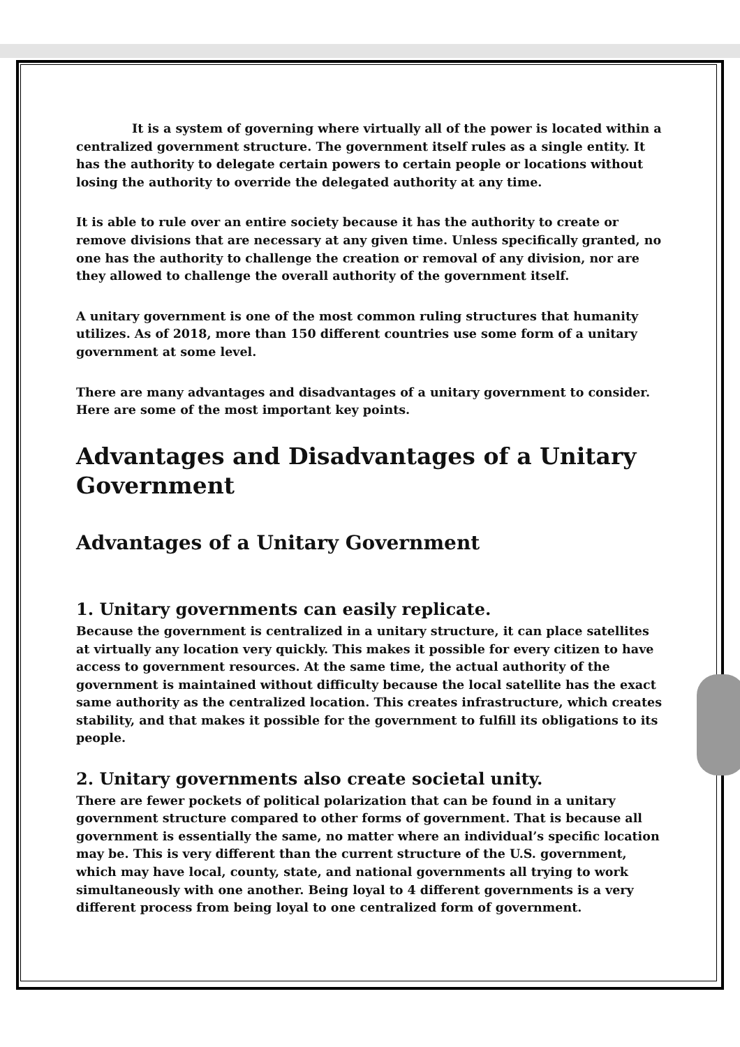It is a system of governing where virtually all of the power is located within a centralized government structure. The government itself rules as a single entity. It has the authority to delegate certain powers to certain people or locations without losing the authority to override the delegated authority at any time.
It is able to rule over an entire society because it has the authority to create or remove divisions that are necessary at any given time. Unless specifically granted, no one has the authority to challenge the creation or removal of any division, nor are they allowed to challenge the overall authority of the government itself.
A unitary government is one of the most common ruling structures that humanity utilizes. As of 2018, more than 150 different countries use some form of a unitary government at some level.
There are many advantages and disadvantages of a unitary government to consider. Here are some of the most important key points.
Advantages and Disadvantages of a Unitary Government
Advantages of a Unitary Government
1. Unitary governments can easily replicate.
Because the government is centralized in a unitary structure, it can place satellites at virtually any location very quickly. This makes it possible for every citizen to have access to government resources. At the same time, the actual authority of the government is maintained without difficulty because the local satellite has the exact same authority as the centralized location. This creates infrastructure, which creates stability, and that makes it possible for the government to fulfill its obligations to its people.
2. Unitary governments also create societal unity.
There are fewer pockets of political polarization that can be found in a unitary government structure compared to other forms of government. That is because all government is essentially the same, no matter where an individual’s specific location may be. This is very different than the current structure of the U.S. government, which may have local, county, state, and national governments all trying to work simultaneously with one another. Being loyal to 4 different governments is a very different process from being loyal to one centralized form of government.